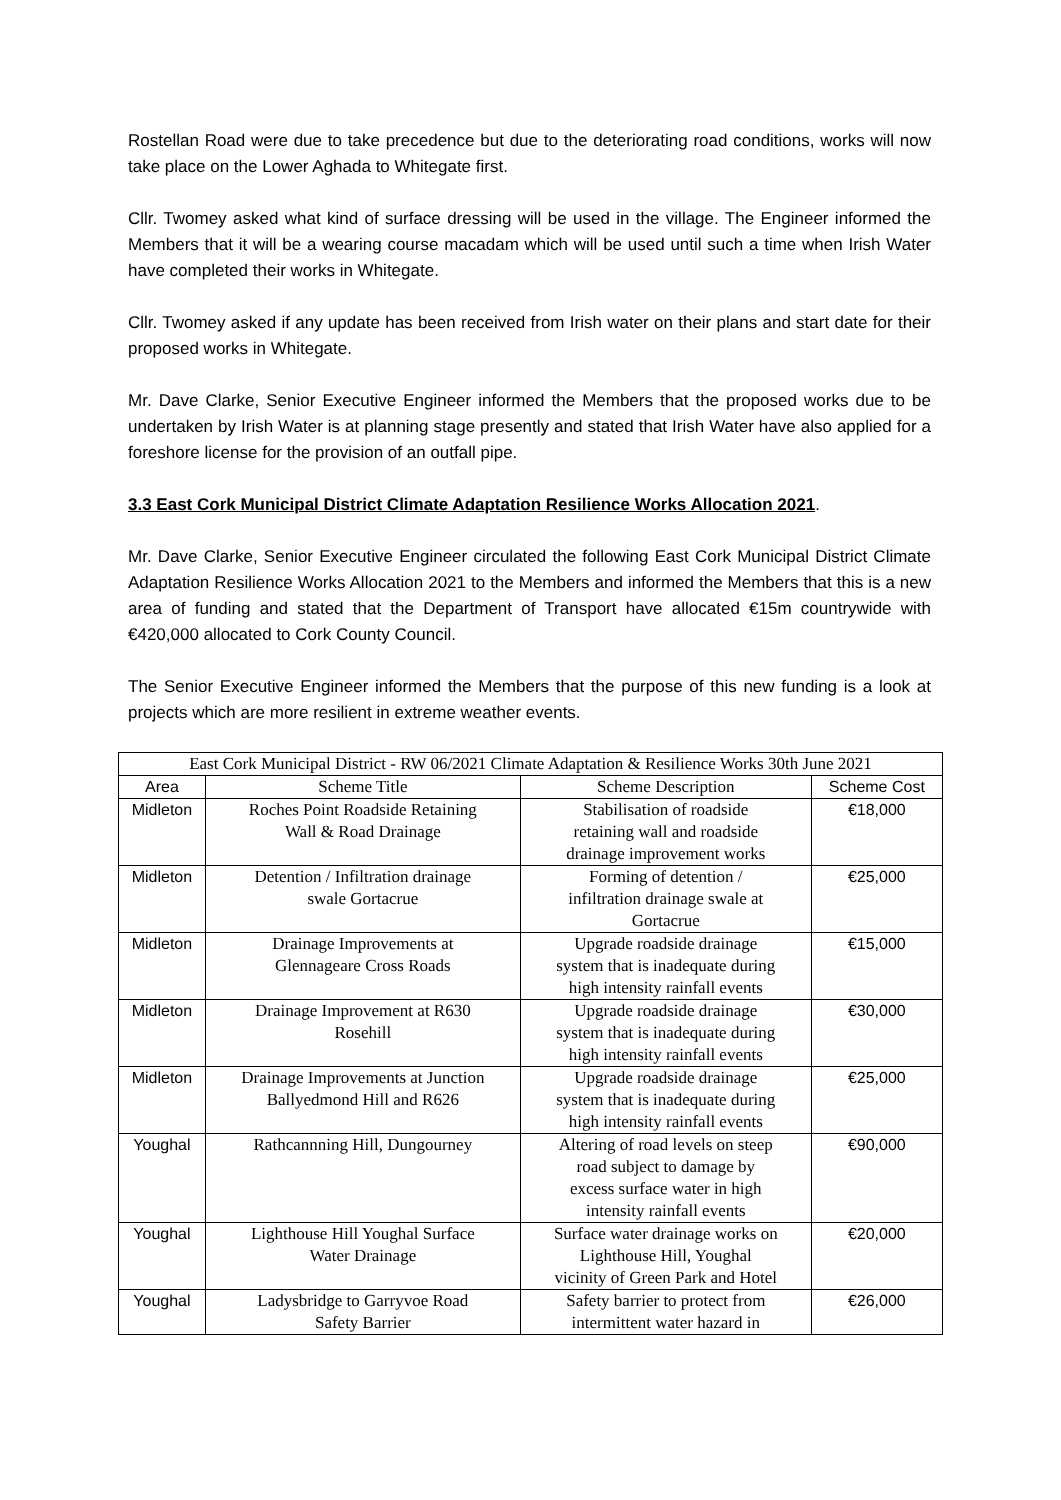Rostellan Road were due to take precedence but due to the deteriorating road conditions, works will now take place on the Lower Aghada to Whitegate first.
Cllr. Twomey asked what kind of surface dressing will be used in the village. The Engineer informed the Members that it will be a wearing course macadam which will be used until such a time when Irish Water have completed their works in Whitegate.
Cllr. Twomey asked if any update has been received from Irish water on their plans and start date for their proposed works in Whitegate.
Mr. Dave Clarke, Senior Executive Engineer informed the Members that the proposed works due to be undertaken by Irish Water is at planning stage presently and stated that Irish Water have also applied for a foreshore license for the provision of an outfall pipe.
3.3 East Cork Municipal District Climate Adaptation Resilience Works Allocation 2021.
Mr. Dave Clarke, Senior Executive Engineer circulated the following East Cork Municipal District Climate Adaptation Resilience Works Allocation 2021 to the Members and informed the Members that this is a new area of funding and stated that the Department of Transport have allocated €15m countrywide with €420,000 allocated to Cork County Council.
The Senior Executive Engineer informed the Members that the purpose of this new funding is a look at projects which are more resilient in extreme weather events.
| East Cork Municipal District - RW 06/2021 Climate Adaptation & Resilience Works 30th June 2021 | | | |
| --- | --- | --- | --- |
| Area | Scheme Title | Scheme Description | Scheme Cost |
| Midleton | Roches Point Roadside Retaining Wall & Road Drainage | Stabilisation of roadside retaining wall and roadside drainage improvement works | €18,000 |
| Midleton | Detention / Infiltration drainage swale Gortacrue | Forming of detention / infiltration drainage swale at Gortacrue | €25,000 |
| Midleton | Drainage Improvements at Glennageare Cross Roads | Upgrade roadside drainage system that is inadequate during high intensity rainfall events | €15,000 |
| Midleton | Drainage Improvement at R630 Rosehill | Upgrade roadside drainage system that is inadequate during high intensity rainfall events | €30,000 |
| Midleton | Drainage Improvements at Junction Ballyedmond Hill and R626 | Upgrade roadside drainage system that is inadequate during high intensity rainfall events | €25,000 |
| Youghal | Rathcannning Hill, Dungourney | Altering of road levels on steep road subject to damage by excess surface water in high intensity rainfall events | €90,000 |
| Youghal | Lighthouse Hill Youghal Surface Water Drainage | Surface water drainage works on Lighthouse Hill, Youghal vicinity of Green Park and Hotel | €20,000 |
| Youghal | Ladysbridge to Garryvoe Road Safety Barrier | Safety barrier to protect from intermittent water hazard in | €26,000 |